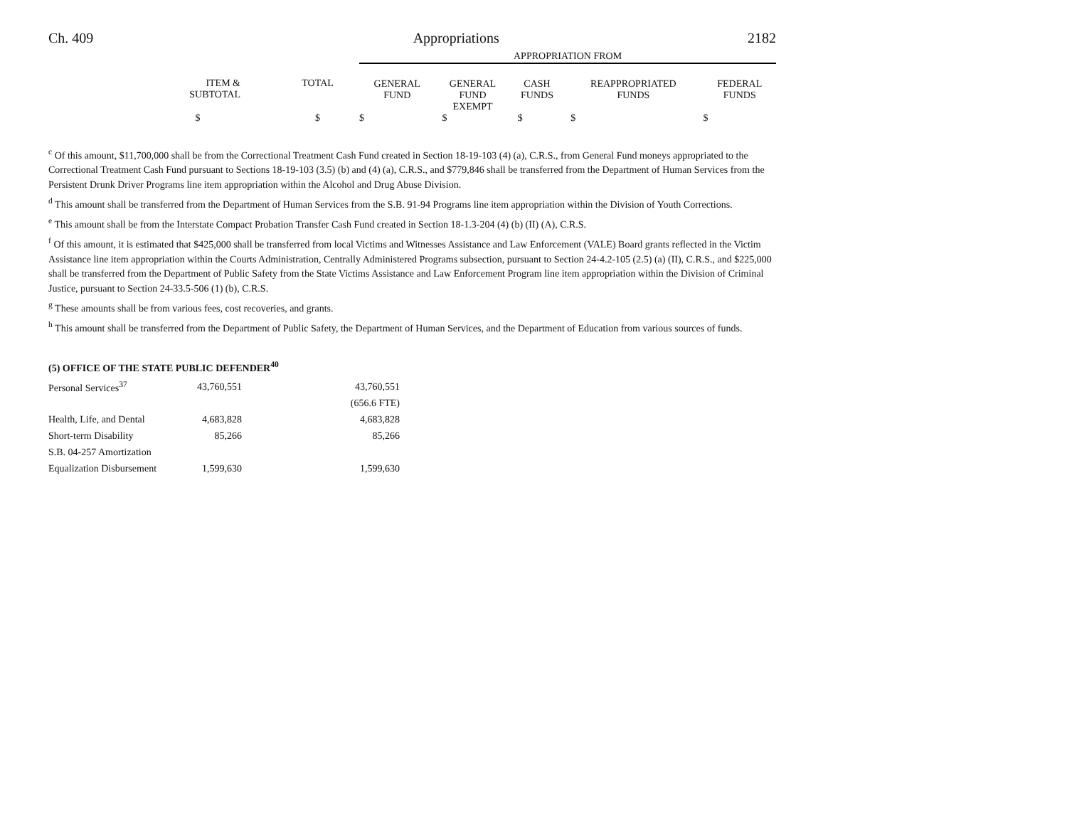Ch. 409 Appropriations 2182
| | | APPROPRIATION FROM | | | | |
| --- | --- | --- | --- | --- | --- | --- |
| ITEM & SUBTOTAL | TOTAL | GENERAL FUND | GENERAL FUND EXEMPT | CASH FUNDS | REAPPROPRIATED FUNDS | FEDERAL FUNDS |
| $ | $ | $ | $ | $ | $ | $ |
<sup>c</sup> Of this amount, $11,700,000 shall be from the Correctional Treatment Cash Fund created in Section 18-19-103 (4) (a), C.R.S., from General Fund moneys appropriated to the Correctional Treatment Cash Fund pursuant to Sections 18-19-103 (3.5) (b) and (4) (a), C.R.S., and $779,846 shall be transferred from the Department of Human Services from the Persistent Drunk Driver Programs line item appropriation within the Alcohol and Drug Abuse Division.
<sup>d</sup> This amount shall be transferred from the Department of Human Services from the S.B. 91-94 Programs line item appropriation within the Division of Youth Corrections.
<sup>e</sup> This amount shall be from the Interstate Compact Probation Transfer Cash Fund created in Section 18-1.3-204 (4) (b) (II) (A), C.R.S.
<sup>f</sup> Of this amount, it is estimated that $425,000 shall be transferred from local Victims and Witnesses Assistance and Law Enforcement (VALE) Board grants reflected in the Victim Assistance line item appropriation within the Courts Administration, Centrally Administered Programs subsection, pursuant to Section 24-4.2-105 (2.5) (a) (II), C.R.S., and $225,000 shall be transferred from the Department of Public Safety from the State Victims Assistance and Law Enforcement Program line item appropriation within the Division of Criminal Justice, pursuant to Section 24-33.5-506 (1) (b), C.R.S.
<sup>g</sup> These amounts shall be from various fees, cost recoveries, and grants.
<sup>h</sup> This amount shall be transferred from the Department of Public Safety, the Department of Human Services, and the Department of Education from various sources of funds.
(5) OFFICE OF THE STATE PUBLIC DEFENDER<sup>40</sup>
| Personal Services<sup>37</sup> | 43,760,551 | 43,760,551 |
| | | (656.6 FTE) |
| Health, Life, and Dental | 4,683,828 | 4,683,828 |
| Short-term Disability | 85,266 | 85,266 |
| S.B. 04-257 Amortization | | |
| Equalization Disbursement | 1,599,630 | 1,599,630 |